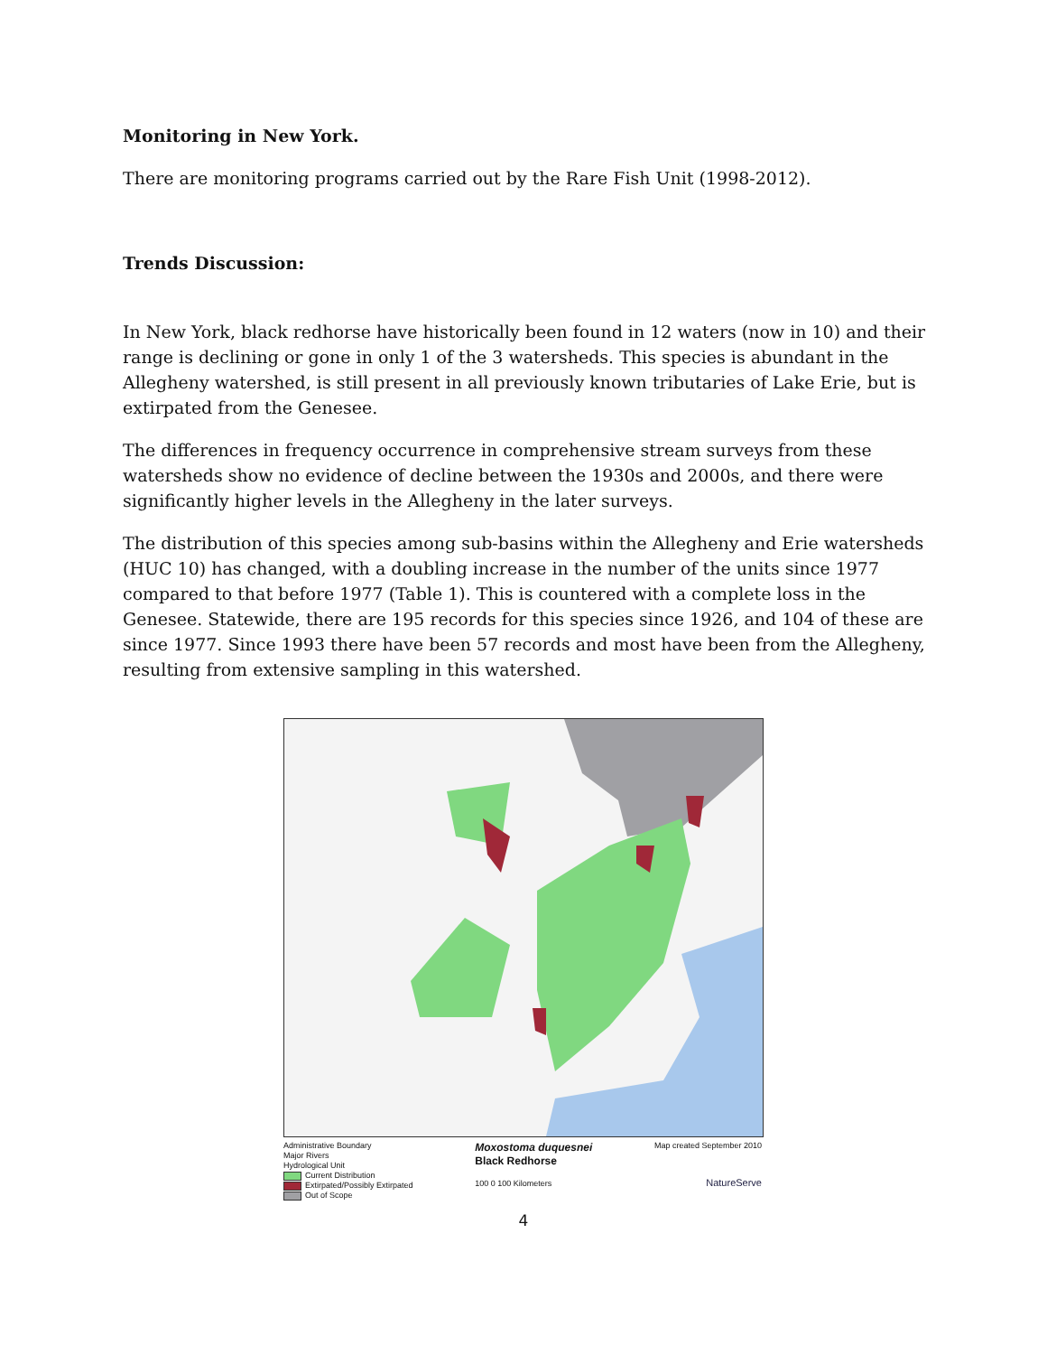Monitoring in New York.
There are monitoring programs carried out by the Rare Fish Unit (1998-2012).
Trends Discussion:
In New York, black redhorse have historically been found in 12 waters (now in 10) and their range is declining or gone in only 1 of the 3 watersheds. This species is abundant in the Allegheny watershed, is still present in all previously known tributaries of Lake Erie, but is extirpated from the Genesee.
The differences in frequency occurrence in comprehensive stream surveys from these watersheds show no evidence of decline between the 1930s and 2000s, and there were significantly higher levels in the Allegheny in the later surveys.
The distribution of this species among sub-basins within the Allegheny and Erie watersheds (HUC 10) has changed, with a doubling increase in the number of the units since 1977 compared to that before 1977 (Table 1). This is countered with a complete loss in the Genesee. Statewide, there are 195 records for this species since 1926, and 104 of these are since 1977. Since 1993 there have been 57 records and most have been from the Allegheny, resulting from extensive sampling in this watershed.
Administrative Boundary
Major Rivers
Hydrological Unit
Current Distribution
Extirpated/Possibly Extirpated
Out of Scope
Moxostoma duquesnei
Black Redhorse
100 0 100 Kilometers
Map created September 2010
NatureServe
4